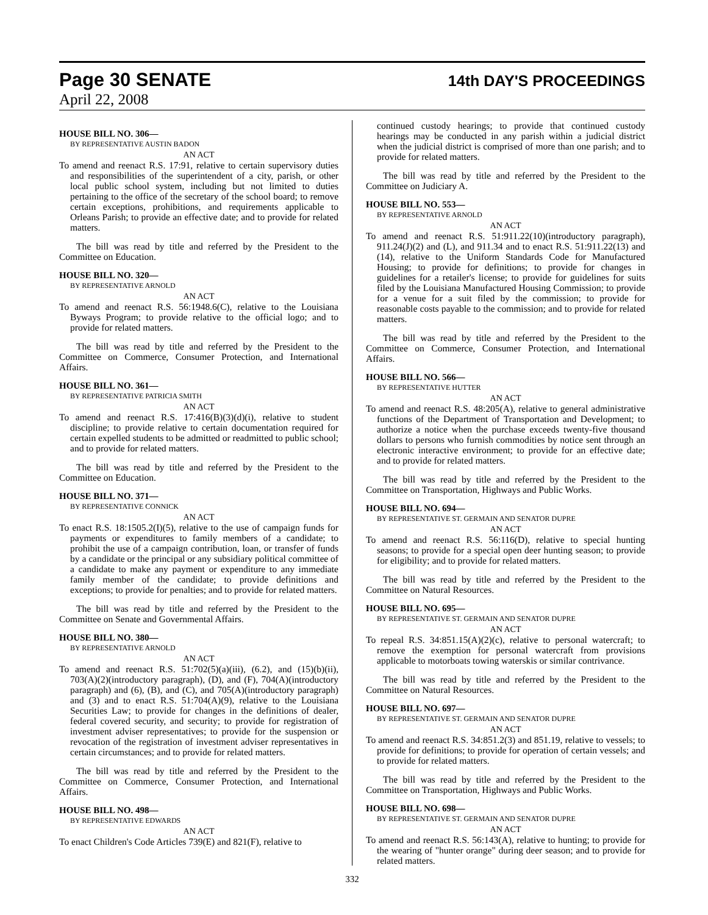Page 30 SENATE
14th DAY'S PROCEEDINGS
April 22, 2008
HOUSE BILL NO. 306—
BY REPRESENTATIVE AUSTIN BADON
AN ACT
To amend and reenact R.S. 17:91, relative to certain supervisory duties and responsibilities of the superintendent of a city, parish, or other local public school system, including but not limited to duties pertaining to the office of the secretary of the school board; to remove certain exceptions, prohibitions, and requirements applicable to Orleans Parish; to provide an effective date; and to provide for related matters.
The bill was read by title and referred by the President to the Committee on Education.
HOUSE BILL NO. 320—
BY REPRESENTATIVE ARNOLD
AN ACT
To amend and reenact R.S. 56:1948.6(C), relative to the Louisiana Byways Program; to provide relative to the official logo; and to provide for related matters.
The bill was read by title and referred by the President to the Committee on Commerce, Consumer Protection, and International Affairs.
HOUSE BILL NO. 361—
BY REPRESENTATIVE PATRICIA SMITH
AN ACT
To amend and reenact R.S. 17:416(B)(3)(d)(i), relative to student discipline; to provide relative to certain documentation required for certain expelled students to be admitted or readmitted to public school; and to provide for related matters.
The bill was read by title and referred by the President to the Committee on Education.
HOUSE BILL NO. 371—
BY REPRESENTATIVE CONNICK
AN ACT
To enact R.S. 18:1505.2(I)(5), relative to the use of campaign funds for payments or expenditures to family members of a candidate; to prohibit the use of a campaign contribution, loan, or transfer of funds by a candidate or the principal or any subsidiary political committee of a candidate to make any payment or expenditure to any immediate family member of the candidate; to provide definitions and exceptions; to provide for penalties; and to provide for related matters.
The bill was read by title and referred by the President to the Committee on Senate and Governmental Affairs.
HOUSE BILL NO. 380—
BY REPRESENTATIVE ARNOLD
AN ACT
To amend and reenact R.S. 51:702(5)(a)(iii), (6.2), and (15)(b)(ii), 703(A)(2)(introductory paragraph), (D), and (F), 704(A)(introductory paragraph) and (6), (B), and (C), and 705(A)(introductory paragraph) and (3) and to enact R.S. 51:704(A)(9), relative to the Louisiana Securities Law; to provide for changes in the definitions of dealer, federal covered security, and security; to provide for registration of investment adviser representatives; to provide for the suspension or revocation of the registration of investment adviser representatives in certain circumstances; and to provide for related matters.
The bill was read by title and referred by the President to the Committee on Commerce, Consumer Protection, and International Affairs.
HOUSE BILL NO. 498—
BY REPRESENTATIVE EDWARDS
AN ACT
To enact Children's Code Articles 739(E) and 821(F), relative to
continued custody hearings; to provide that continued custody hearings may be conducted in any parish within a judicial district when the judicial district is comprised of more than one parish; and to provide for related matters.
The bill was read by title and referred by the President to the Committee on Judiciary A.
HOUSE BILL NO. 553—
BY REPRESENTATIVE ARNOLD
AN ACT
To amend and reenact R.S. 51:911.22(10)(introductory paragraph), 911.24(J)(2) and (L), and 911.34 and to enact R.S. 51:911.22(13) and (14), relative to the Uniform Standards Code for Manufactured Housing; to provide for definitions; to provide for changes in guidelines for a retailer's license; to provide for guidelines for suits filed by the Louisiana Manufactured Housing Commission; to provide for a venue for a suit filed by the commission; to provide for reasonable costs payable to the commission; and to provide for related matters.
The bill was read by title and referred by the President to the Committee on Commerce, Consumer Protection, and International Affairs.
HOUSE BILL NO. 566—
BY REPRESENTATIVE HUTTER
AN ACT
To amend and reenact R.S. 48:205(A), relative to general administrative functions of the Department of Transportation and Development; to authorize a notice when the purchase exceeds twenty-five thousand dollars to persons who furnish commodities by notice sent through an electronic interactive environment; to provide for an effective date; and to provide for related matters.
The bill was read by title and referred by the President to the Committee on Transportation, Highways and Public Works.
HOUSE BILL NO. 694—
BY REPRESENTATIVE ST. GERMAIN AND SENATOR DUPRE
AN ACT
To amend and reenact R.S. 56:116(D), relative to special hunting seasons; to provide for a special open deer hunting season; to provide for eligibility; and to provide for related matters.
The bill was read by title and referred by the President to the Committee on Natural Resources.
HOUSE BILL NO. 695—
BY REPRESENTATIVE ST. GERMAIN AND SENATOR DUPRE
AN ACT
To repeal R.S. 34:851.15(A)(2)(c), relative to personal watercraft; to remove the exemption for personal watercraft from provisions applicable to motorboats towing waterskis or similar contrivance.
The bill was read by title and referred by the President to the Committee on Natural Resources.
HOUSE BILL NO. 697—
BY REPRESENTATIVE ST. GERMAIN AND SENATOR DUPRE
AN ACT
To amend and reenact R.S. 34:851.2(3) and 851.19, relative to vessels; to provide for definitions; to provide for operation of certain vessels; and to provide for related matters.
The bill was read by title and referred by the President to the Committee on Transportation, Highways and Public Works.
HOUSE BILL NO. 698—
BY REPRESENTATIVE ST. GERMAIN AND SENATOR DUPRE
AN ACT
To amend and reenact R.S. 56:143(A), relative to hunting; to provide for the wearing of "hunter orange" during deer season; and to provide for related matters.
332